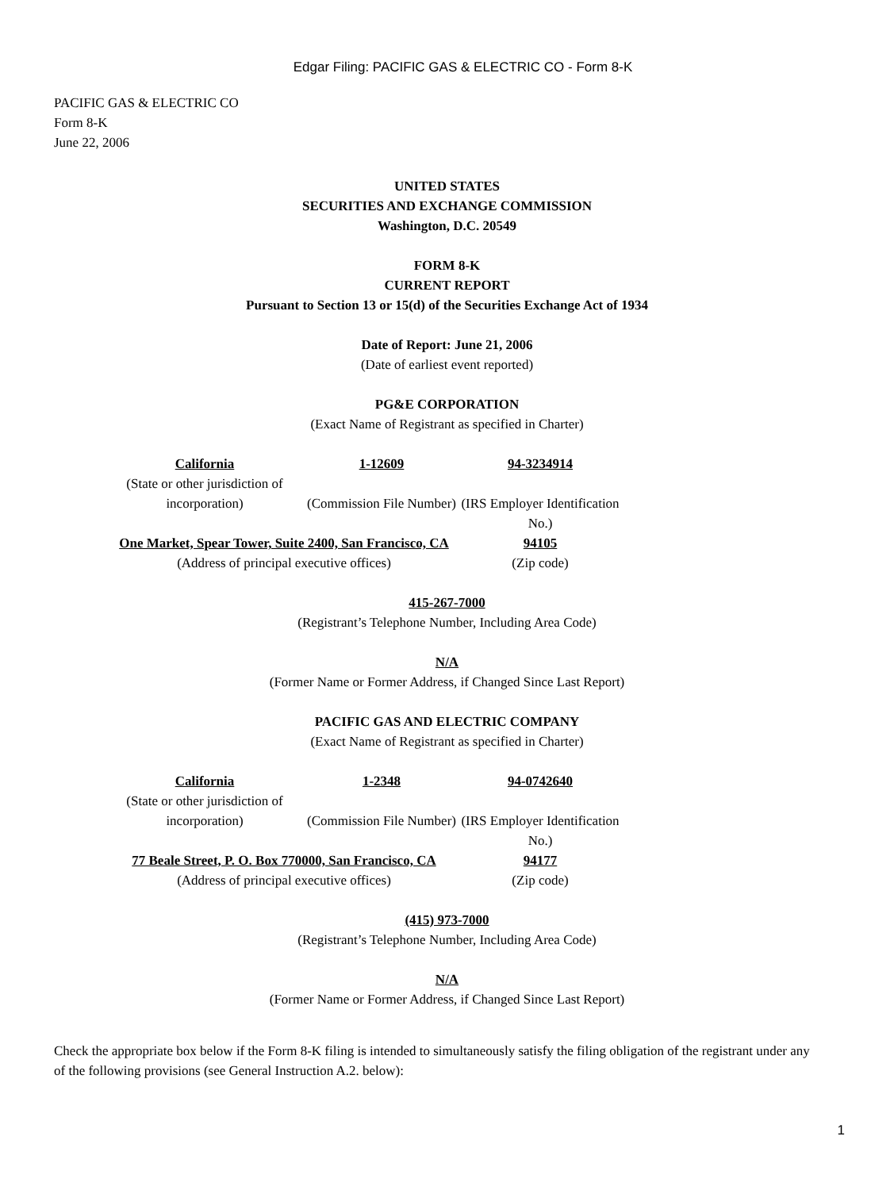Edgar Filing: PACIFIC GAS & ELECTRIC CO - Form 8-K
PACIFIC GAS & ELECTRIC CO
Form 8-K
June 22, 2006
UNITED STATES
SECURITIES AND EXCHANGE COMMISSION
Washington, D.C. 20549
FORM 8-K
CURRENT REPORT
Pursuant to Section 13 or 15(d) of the Securities Exchange Act of 1934
Date of Report: June 21, 2006
(Date of earliest event reported)
PG&E CORPORATION
(Exact Name of Registrant as specified in Charter)
| California | 1-12609 | 94-3234914 |
| (State or other jurisdiction of incorporation) | (Commission File Number) | (IRS Employer Identification No.) |
| One Market, Spear Tower, Suite 2400, San Francisco, CA | | 94105 |
| (Address of principal executive offices) | | (Zip code) |
415-267-7000
(Registrant’s Telephone Number, Including Area Code)
N/A
(Former Name or Former Address, if Changed Since Last Report)
PACIFIC GAS AND ELECTRIC COMPANY
(Exact Name of Registrant as specified in Charter)
| California | 1-2348 | 94-0742640 |
| (State or other jurisdiction of incorporation) | (Commission File Number) | (IRS Employer Identification No.) |
| 77 Beale Street, P. O. Box 770000, San Francisco, CA | | 94177 |
| (Address of principal executive offices) | | (Zip code) |
(415) 973-7000
(Registrant’s Telephone Number, Including Area Code)
N/A
(Former Name or Former Address, if Changed Since Last Report)
Check the appropriate box below if the Form 8-K filing is intended to simultaneously satisfy the filing obligation of the registrant under any of the following provisions (see General Instruction A.2. below):
1